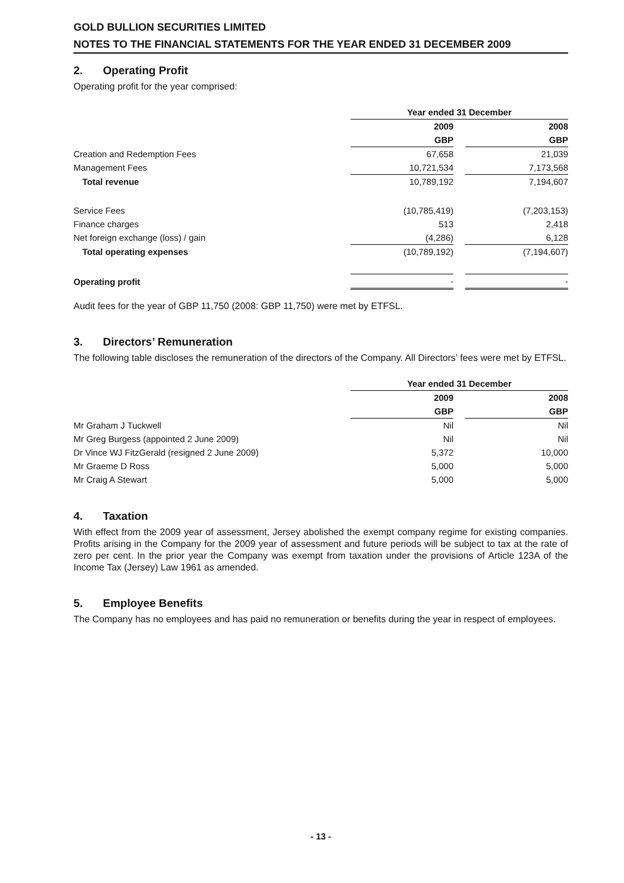GOLD BULLION SECURITIES LIMITED
NOTES TO THE FINANCIAL STATEMENTS FOR THE YEAR ENDED 31 DECEMBER 2009
2. Operating Profit
Operating profit for the year comprised:
| | Year ended 31 December | | |
| | 2009 | | 2008 |
| | GBP | | GBP |
| Creation and Redemption Fees | 67,658 | | 21,039 |
| Management Fees | 10,721,534 | | 7,173,568 |
| Total revenue | 10,789,192 | | 7,194,607 |
| Service Fees | (10,785,419) | | (7,203,153) |
| Finance charges | 513 | | 2,418 |
| Net foreign exchange (loss) / gain | (4,286) | | 6,128 |
| Total operating expenses | (10,789,192) | | (7,194,607) |
| Operating profit | - | | - |
Audit fees for the year of GBP 11,750 (2008: GBP 11,750) were met by ETFSL.
3. Directors’ Remuneration
The following table discloses the remuneration of the directors of the Company. All Directors’ fees were met by ETFSL.
| | Year ended 31 December | | |
| | 2009 | | 2008 |
| | GBP | | GBP |
| Mr Graham J Tuckwell | Nil | | Nil |
| Mr Greg Burgess (appointed 2 June 2009) | Nil | | Nil |
| Dr Vince WJ FitzGerald (resigned 2 June 2009) | 5,372 | | 10,000 |
| Mr Graeme D Ross | 5,000 | | 5,000 |
| Mr Craig A Stewart | 5,000 | | 5,000 |
4. Taxation
With effect from the 2009 year of assessment, Jersey abolished the exempt company regime for existing companies. Profits arising in the Company for the 2009 year of assessment and future periods will be subject to tax at the rate of zero per cent. In the prior year the Company was exempt from taxation under the provisions of Article 123A of the Income Tax (Jersey) Law 1961 as amended.
5. Employee Benefits
The Company has no employees and has paid no remuneration or benefits during the year in respect of employees.
- 13 -